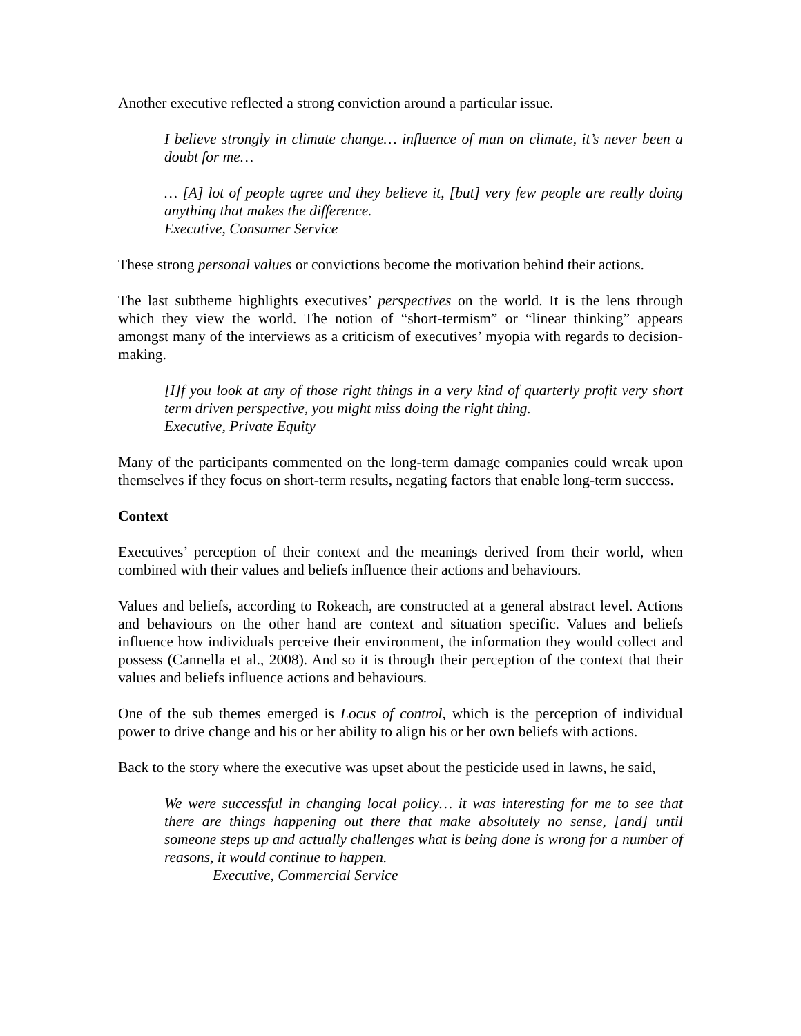Another executive reflected a strong conviction around a particular issue.
I believe strongly in climate change… influence of man on climate, it’s never been a doubt for me…
… [A] lot of people agree and they believe it, [but] very few people are really doing anything that makes the difference.
Executive, Consumer Service
These strong personal values or convictions become the motivation behind their actions.
The last subtheme highlights executives’ perspectives on the world. It is the lens through which they view the world. The notion of “short-termism” or “linear thinking” appears amongst many of the interviews as a criticism of executives’ myopia with regards to decision-making.
[I]f you look at any of those right things in a very kind of quarterly profit very short term driven perspective, you might miss doing the right thing.
Executive, Private Equity
Many of the participants commented on the long-term damage companies could wreak upon themselves if they focus on short-term results, negating factors that enable long-term success.
Context
Executives’ perception of their context and the meanings derived from their world, when combined with their values and beliefs influence their actions and behaviours.
Values and beliefs, according to Rokeach, are constructed at a general abstract level. Actions and behaviours on the other hand are context and situation specific. Values and beliefs influence how individuals perceive their environment, the information they would collect and possess (Cannella et al., 2008). And so it is through their perception of the context that their values and beliefs influence actions and behaviours.
One of the sub themes emerged is Locus of control, which is the perception of individual power to drive change and his or her ability to align his or her own beliefs with actions.
Back to the story where the executive was upset about the pesticide used in lawns, he said,
We were successful in changing local policy… it was interesting for me to see that there are things happening out there that make absolutely no sense, [and] until someone steps up and actually challenges what is being done is wrong for a number of reasons, it would continue to happen.
Executive, Commercial Service